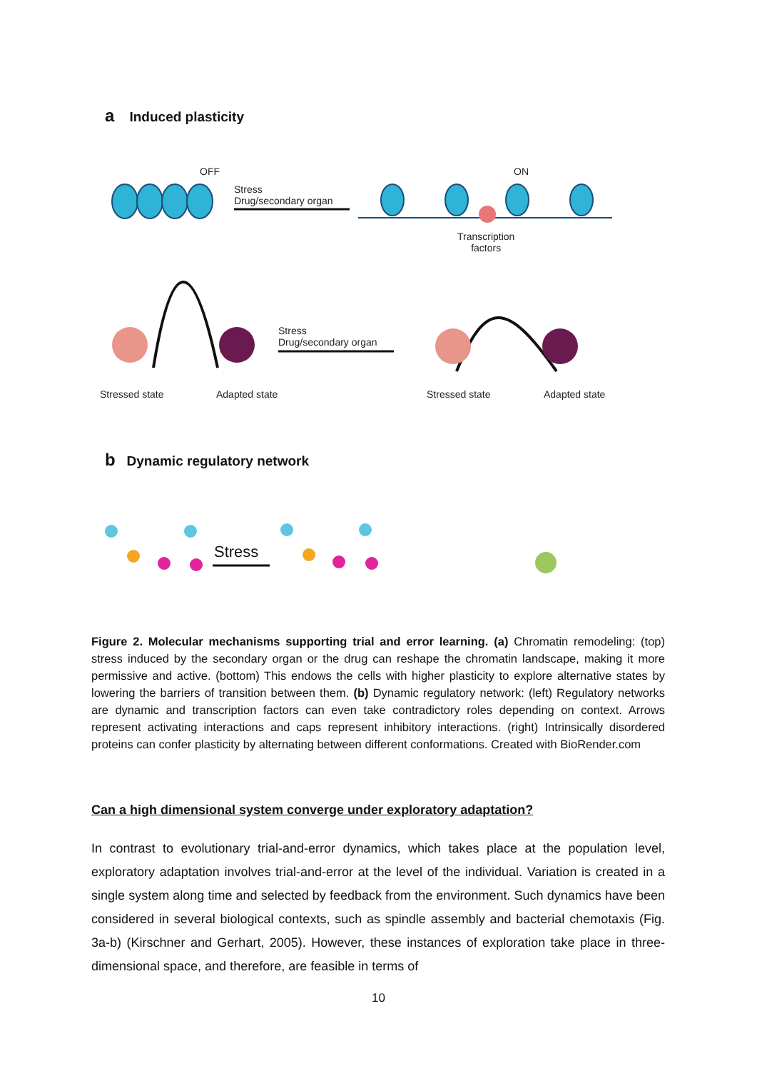a Induced plasticity
OFF
Stress
Drug/secondary organ
ON
Transcription
factors
Stress
Drug/secondary organ
Stressed state Adapted state Stressed state Adapted state
b Dynamic regulatory network
Stress
Figure 2. Molecular mechanisms supporting trial and error learning. (a) Chromatin remodeling: (top) stress induced by the secondary organ or the drug can reshape the chromatin landscape, making it more permissive and active. (bottom) This endows the cells with higher plasticity to explore alternative states by lowering the barriers of transition between them. (b) Dynamic regulatory network: (left) Regulatory networks are dynamic and transcription factors can even take contradictory roles depending on context. Arrows represent activating interactions and caps represent inhibitory interactions. (right) Intrinsically disordered proteins can confer plasticity by alternating between different conformations. Created with BioRender.com
Can a high dimensional system converge under exploratory adaptation?
In contrast to evolutionary trial-and-error dynamics, which takes place at the population level, exploratory adaptation involves trial-and-error at the level of the individual. Variation is created in a single system along time and selected by feedback from the environment. Such dynamics have been considered in several biological contexts, such as spindle assembly and bacterial chemotaxis (Fig. 3a-b) (Kirschner and Gerhart, 2005). However, these instances of exploration take place in three-dimensional space, and therefore, are feasible in terms of
10